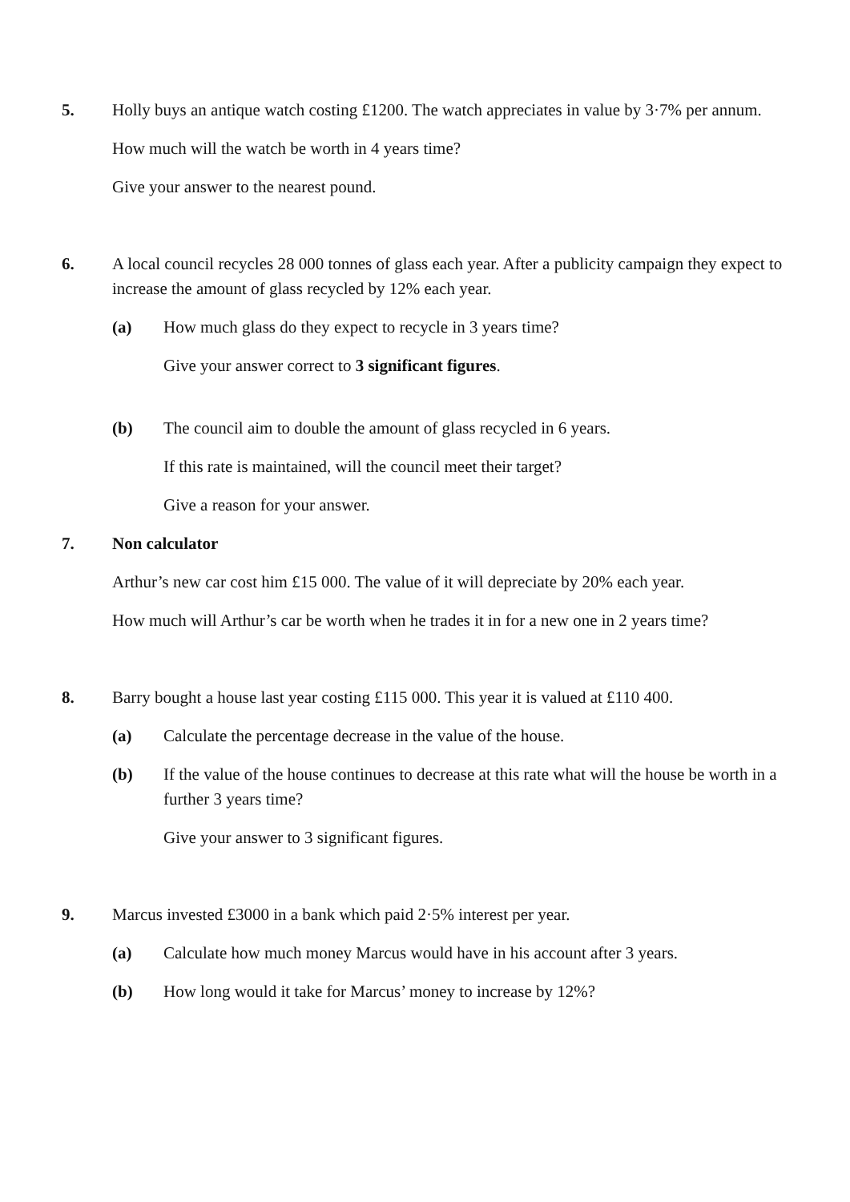5. Holly buys an antique watch costing £1200. The watch appreciates in value by 3·7% per annum.
How much will the watch be worth in 4 years time?
Give your answer to the nearest pound.
6. A local council recycles 28 000 tonnes of glass each year. After a publicity campaign they expect to increase the amount of glass recycled by 12% each year.
(a) How much glass do they expect to recycle in 3 years time?
Give your answer correct to 3 significant figures.
(b) The council aim to double the amount of glass recycled in 6 years.
If this rate is maintained, will the council meet their target?
Give a reason for your answer.
7. Non calculator
Arthur’s new car cost him £15 000. The value of it will depreciate by 20% each year.
How much will Arthur’s car be worth when he trades it in for a new one in 2 years time?
8. Barry bought a house last year costing £115 000. This year it is valued at £110 400.
(a) Calculate the percentage decrease in the value of the house.
(b) If the value of the house continues to decrease at this rate what will the house be worth in a further 3 years time?
Give your answer to 3 significant figures.
9. Marcus invested £3000 in a bank which paid 2·5% interest per year.
(a) Calculate how much money Marcus would have in his account after 3 years.
(b) How long would it take for Marcus’ money to increase by 12%?